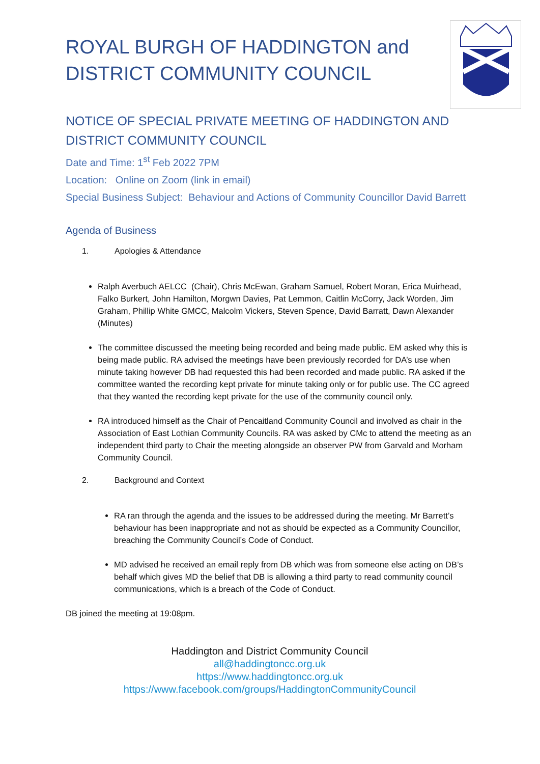ROYAL BURGH OF HADDINGTON and DISTRICT COMMUNITY COUNCIL
NOTICE OF SPECIAL PRIVATE MEETING OF HADDINGTON AND DISTRICT COMMUNITY COUNCIL
Date and Time: 1<sup>st</sup> Feb 2022 7PM
Location: Online on Zoom (link in email)
Special Business Subject: Behaviour and Actions of Community Councillor David Barrett
Agenda of Business
1. Apologies & Attendance
Ralph Averbuch AELCC (Chair), Chris McEwan, Graham Samuel, Robert Moran, Erica Muirhead, Falko Burkert, John Hamilton, Morgwn Davies, Pat Lemmon, Caitlin McCorry, Jack Worden, Jim Graham, Phillip White GMCC, Malcolm Vickers, Steven Spence, David Barratt, Dawn Alexander (Minutes)
The committee discussed the meeting being recorded and being made public. EM asked why this is being made public. RA advised the meetings have been previously recorded for DA’s use when minute taking however DB had requested this had been recorded and made public. RA asked if the committee wanted the recording kept private for minute taking only or for public use. The CC agreed that they wanted the recording kept private for the use of the community council only.
RA introduced himself as the Chair of Pencaitland Community Council and involved as chair in the Association of East Lothian Community Councils. RA was asked by CMc to attend the meeting as an independent third party to Chair the meeting alongside an observer PW from Garvald and Morham Community Council.
2. Background and Context
RA ran through the agenda and the issues to be addressed during the meeting. Mr Barrett’s behaviour has been inappropriate and not as should be expected as a Community Councillor, breaching the Community Council’s Code of Conduct.
MD advised he received an email reply from DB which was from someone else acting on DB’s behalf which gives MD the belief that DB is allowing a third party to read community council communications, which is a breach of the Code of Conduct.
DB joined the meeting at 19:08pm.
Haddington and District Community Council
all@haddingtoncc.org.uk
https://www.haddingtoncc.org.uk
https://www.facebook.com/groups/HaddingtonCommunityCouncil